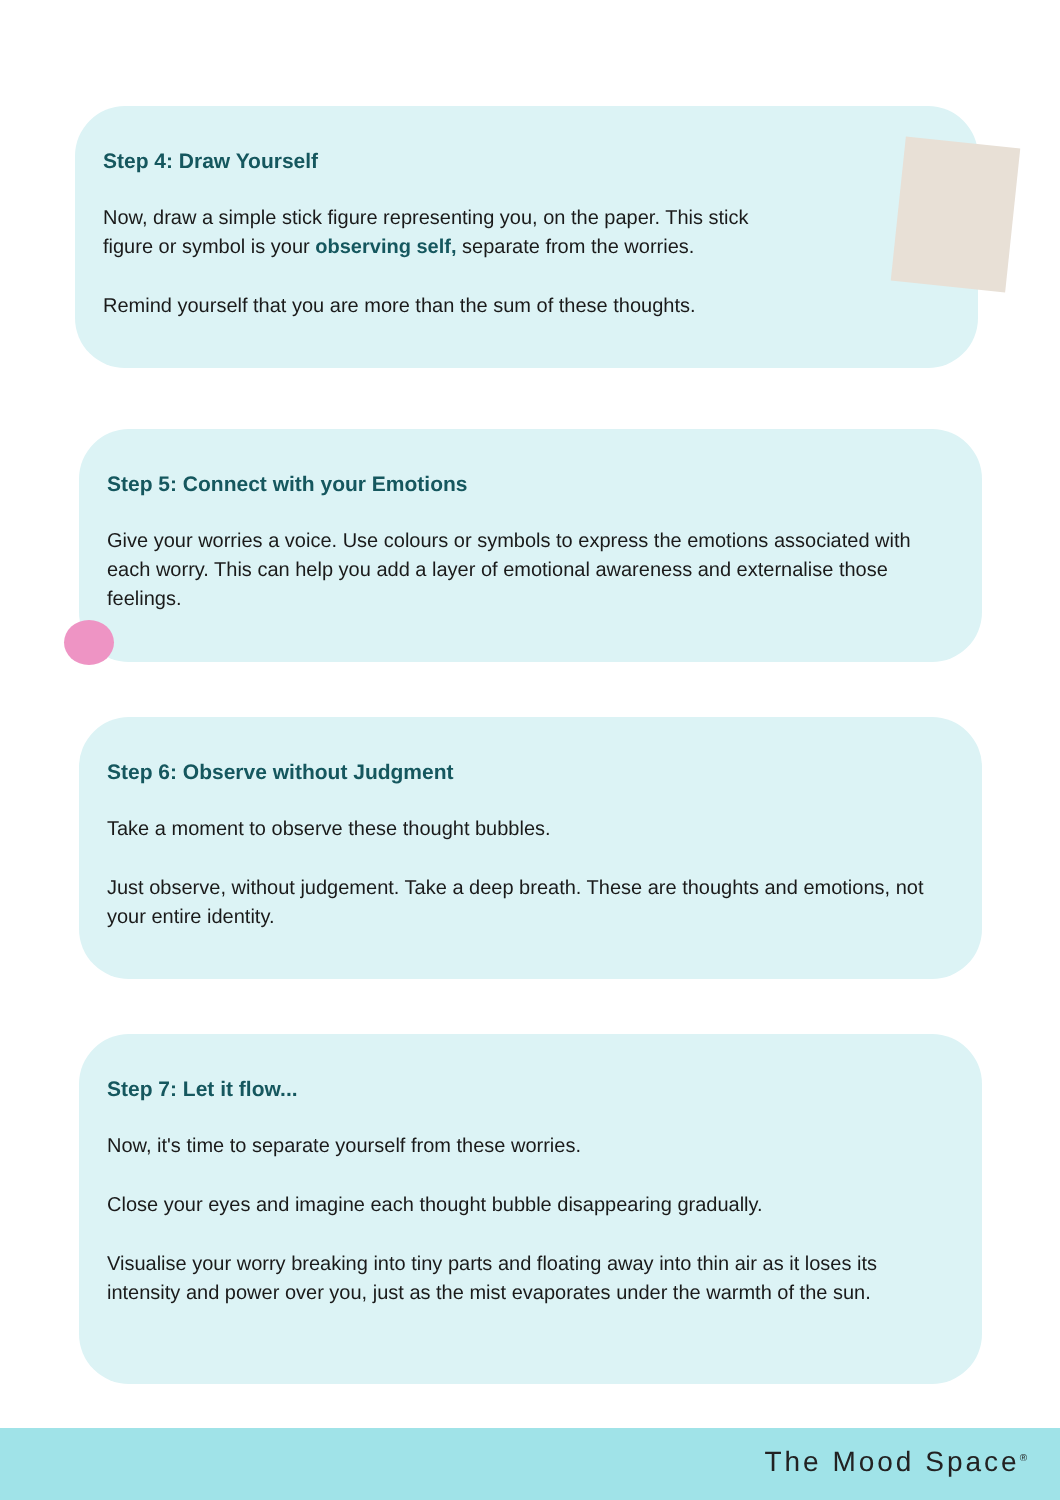Step 4: Draw Yourself
Now, draw a simple stick figure representing you, on the paper. This stick
figure or symbol is your observing self, separate from the worries.
Remind yourself that you are more than the sum of these thoughts.
Step 5: Connect with your Emotions
Give your worries a voice. Use colours or symbols to express the emotions associated with each worry. This can help you add a layer of emotional awareness and externalise those feelings.
Step 6: Observe without Judgment
Take a moment to observe these thought bubbles.
Just observe, without judgement. Take a deep breath. These are thoughts and emotions, not your entire identity.
Step 7: Let it flow...
Now, it's time to separate yourself from these worries.
Close your eyes and imagine each thought bubble disappearing gradually.
Visualise your worry breaking into tiny parts and floating away into thin air as it loses its intensity and power over you, just as the mist evaporates under the warmth of the sun.
The Mood Space<sup>®</sup>